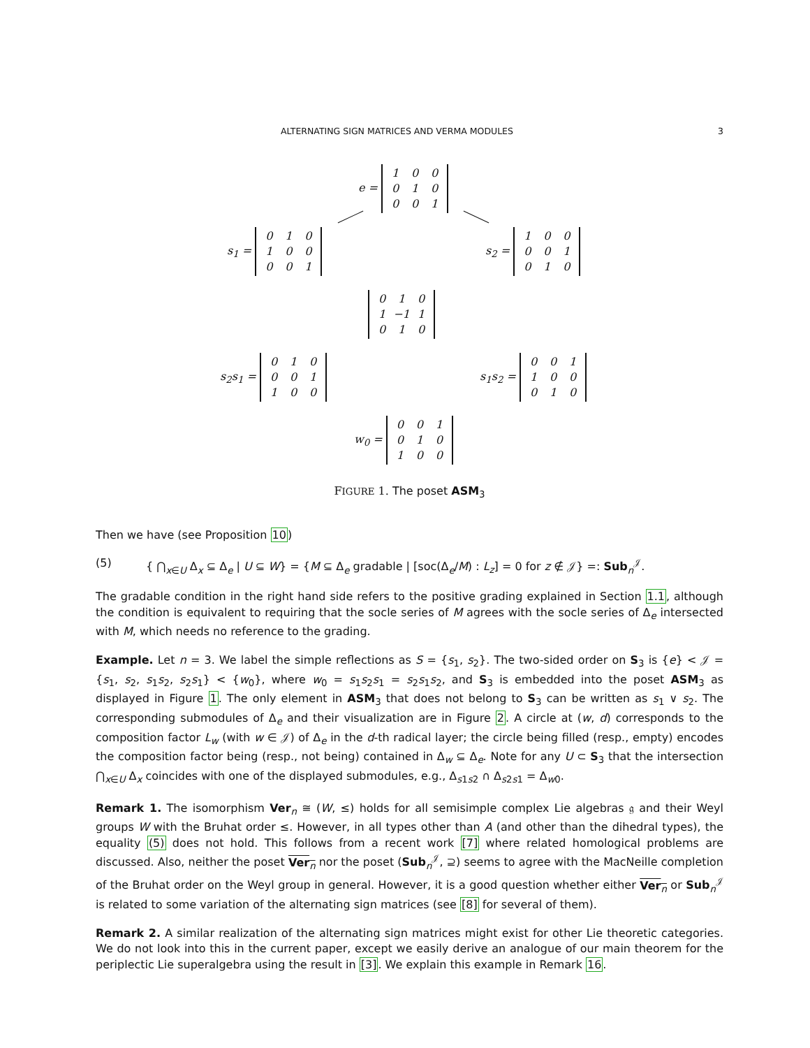ALTERNATING SIGN MATRICES AND VERMA MODULES 3
e = 100010001
s<sub>1</sub> = 010100001 s<sub>2</sub> = 100001010
0101 −1 1010
s<sub>2</sub>s<sub>1</sub> = 010001100 s<sub>1</sub>s<sub>2</sub> = 001100010
w<sub>0</sub> = 001010100
FIGURE 1. The poset ASM<sub>3</sub>
Then we have (see Proposition 10)
(5) { ⋂<sub>x∈U</sub> Δ<sub>x</sub> ⊆ Δ<sub>e</sub> | U ⊆ W} = {M ⊆ Δ<sub>e</sub> gradable | [soc(Δ<sub>e</sub>/M) : L<sub>z</sub>] = 0 for z ∉ 𝒥} =: Sub<sub>n</sub><sup>𝒥</sup>.
The gradable condition in the right hand side refers to the positive grading explained in Section 1.1, although the condition is equivalent to requiring that the socle series of M agrees with the socle series of Δ<sub>e</sub> intersected with M, which needs no reference to the grading.
Example. Let n = 3. We label the simple reflections as S = {s<sub>1</sub>, s<sub>2</sub>}. The two-sided order on S<sub>3</sub> is {e} < 𝒥 = {s<sub>1</sub>, s<sub>2</sub>, s<sub>1</sub>s<sub>2</sub>, s<sub>2</sub>s<sub>1</sub>} < {w<sub>0</sub>}, where w<sub>0</sub> = s<sub>1</sub>s<sub>2</sub>s<sub>1</sub> = s<sub>2</sub>s<sub>1</sub>s<sub>2</sub>, and S<sub>3</sub> is embedded into the poset ASM<sub>3</sub> as displayed in Figure 1. The only element in ASM<sub>3</sub> that does not belong to S<sub>3</sub> can be written as s<sub>1</sub> ∨ s<sub>2</sub>. The corresponding submodules of Δ<sub>e</sub> and their visualization are in Figure 2. A circle at (w, d) corresponds to the composition factor L<sub>w</sub> (with w ∈ 𝒥) of Δ<sub>e</sub> in the d-th radical layer; the circle being filled (resp., empty) encodes the composition factor being (resp., not being) contained in Δ<sub>w</sub> ⊆ Δ<sub>e</sub>. Note for any U ⊂ S<sub>3</sub> that the intersection ⋂<sub>x∈U</sub> Δ<sub>x</sub> coincides with one of the displayed submodules, e.g., Δ<sub>s1s2</sub> ∩ Δ<sub>s2s1</sub> = Δ<sub>w0</sub>.
Remark 1. The isomorphism Ver<sub>n</sub> ≅ (W, ≤) holds for all semisimple complex Lie algebras 𝔤 and their Weyl groups W with the Bruhat order ≤. However, in all types other than A (and other than the dihedral types), the equality (5) does not hold. This follows from a recent work [7] where related homological problems are discussed. Also, neither the poset Ver<sub>n</sub> nor the poset (Sub<sub>n</sub><sup>𝒥</sup>, ⊇) seems to agree with the MacNeille completion of the Bruhat order on the Weyl group in general. However, it is a good question whether either Ver<sub>n</sub> or Sub<sub>n</sub><sup>𝒥</sup> is related to some variation of the alternating sign matrices (see [8] for several of them).
Remark 2. A similar realization of the alternating sign matrices might exist for other Lie theoretic categories. We do not look into this in the current paper, except we easily derive an analogue of our main theorem for the periplectic Lie superalgebra using the result in [3]. We explain this example in Remark 16.